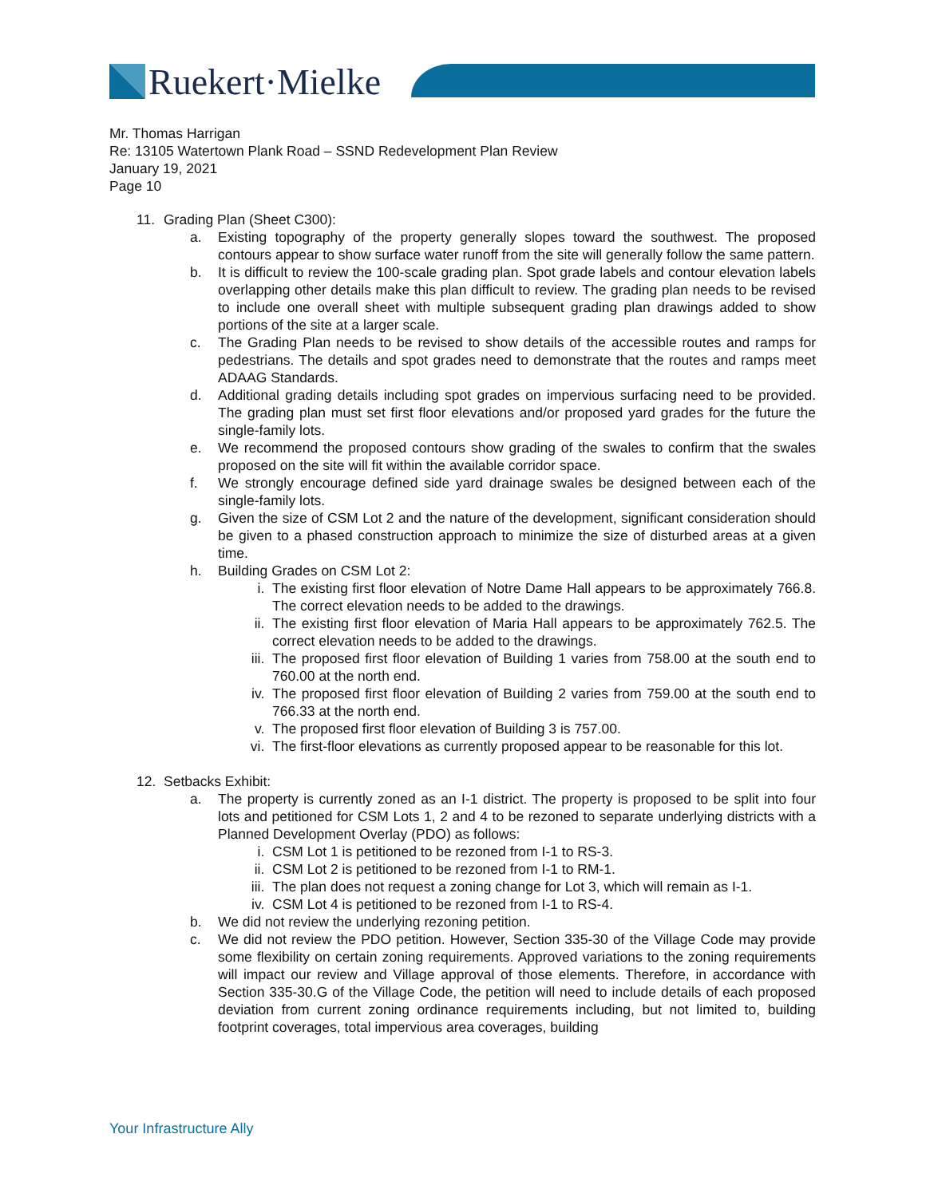Ruekert·Mielke
Mr. Thomas Harrigan
Re: 13105 Watertown Plank Road – SSND Redevelopment Plan Review
January 19, 2021
Page 10
11. Grading Plan (Sheet C300):
a. Existing topography of the property generally slopes toward the southwest. The proposed contours appear to show surface water runoff from the site will generally follow the same pattern.
b. It is difficult to review the 100-scale grading plan. Spot grade labels and contour elevation labels overlapping other details make this plan difficult to review. The grading plan needs to be revised to include one overall sheet with multiple subsequent grading plan drawings added to show portions of the site at a larger scale.
c. The Grading Plan needs to be revised to show details of the accessible routes and ramps for pedestrians. The details and spot grades need to demonstrate that the routes and ramps meet ADAAG Standards.
d. Additional grading details including spot grades on impervious surfacing need to be provided. The grading plan must set first floor elevations and/or proposed yard grades for the future the single-family lots.
e. We recommend the proposed contours show grading of the swales to confirm that the swales proposed on the site will fit within the available corridor space.
f. We strongly encourage defined side yard drainage swales be designed between each of the single-family lots.
g. Given the size of CSM Lot 2 and the nature of the development, significant consideration should be given to a phased construction approach to minimize the size of disturbed areas at a given time.
h. Building Grades on CSM Lot 2:
i. The existing first floor elevation of Notre Dame Hall appears to be approximately 766.8. The correct elevation needs to be added to the drawings.
ii. The existing first floor elevation of Maria Hall appears to be approximately 762.5. The correct elevation needs to be added to the drawings.
iii. The proposed first floor elevation of Building 1 varies from 758.00 at the south end to 760.00 at the north end.
iv. The proposed first floor elevation of Building 2 varies from 759.00 at the south end to 766.33 at the north end.
v. The proposed first floor elevation of Building 3 is 757.00.
vi. The first-floor elevations as currently proposed appear to be reasonable for this lot.
12. Setbacks Exhibit:
a. The property is currently zoned as an I-1 district. The property is proposed to be split into four lots and petitioned for CSM Lots 1, 2 and 4 to be rezoned to separate underlying districts with a Planned Development Overlay (PDO) as follows:
i. CSM Lot 1 is petitioned to be rezoned from I-1 to RS-3.
ii. CSM Lot 2 is petitioned to be rezoned from I-1 to RM-1.
iii. The plan does not request a zoning change for Lot 3, which will remain as I-1.
iv. CSM Lot 4 is petitioned to be rezoned from I-1 to RS-4.
b. We did not review the underlying rezoning petition.
c. We did not review the PDO petition. However, Section 335-30 of the Village Code may provide some flexibility on certain zoning requirements. Approved variations to the zoning requirements will impact our review and Village approval of those elements. Therefore, in accordance with Section 335-30.G of the Village Code, the petition will need to include details of each proposed deviation from current zoning ordinance requirements including, but not limited to, building footprint coverages, total impervious area coverages, building
Your Infrastructure Ally